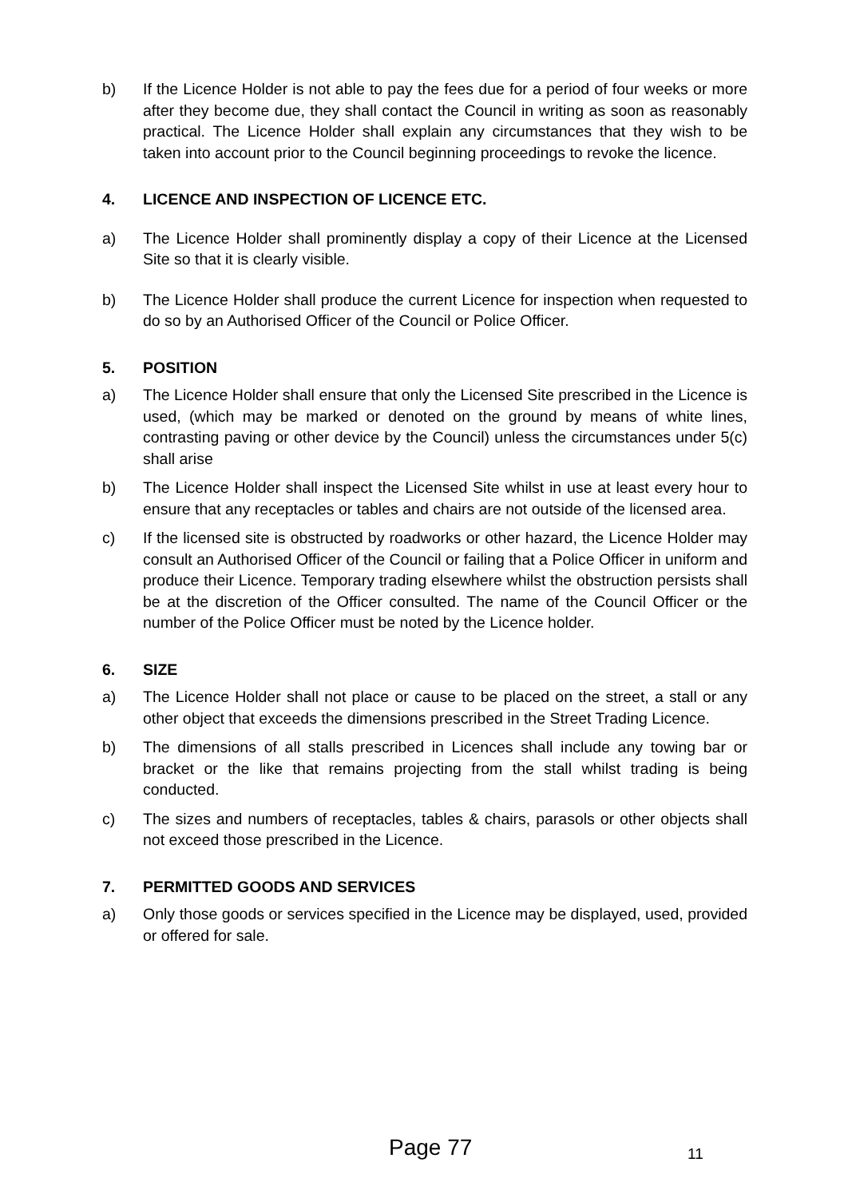b) If the Licence Holder is not able to pay the fees due for a period of four weeks or more after they become due, they shall contact the Council in writing as soon as reasonably practical. The Licence Holder shall explain any circumstances that they wish to be taken into account prior to the Council beginning proceedings to revoke the licence.
4. LICENCE AND INSPECTION OF LICENCE ETC.
a) The Licence Holder shall prominently display a copy of their Licence at the Licensed Site so that it is clearly visible.
b) The Licence Holder shall produce the current Licence for inspection when requested to do so by an Authorised Officer of the Council or Police Officer.
5. POSITION
a) The Licence Holder shall ensure that only the Licensed Site prescribed in the Licence is used, (which may be marked or denoted on the ground by means of white lines, contrasting paving or other device by the Council) unless the circumstances under 5(c) shall arise
b) The Licence Holder shall inspect the Licensed Site whilst in use at least every hour to ensure that any receptacles or tables and chairs are not outside of the licensed area.
c) If the licensed site is obstructed by roadworks or other hazard, the Licence Holder may consult an Authorised Officer of the Council or failing that a Police Officer in uniform and produce their Licence. Temporary trading elsewhere whilst the obstruction persists shall be at the discretion of the Officer consulted. The name of the Council Officer or the number of the Police Officer must be noted by the Licence holder.
6. SIZE
a) The Licence Holder shall not place or cause to be placed on the street, a stall or any other object that exceeds the dimensions prescribed in the Street Trading Licence.
b) The dimensions of all stalls prescribed in Licences shall include any towing bar or bracket or the like that remains projecting from the stall whilst trading is being conducted.
c) The sizes and numbers of receptacles, tables & chairs, parasols or other objects shall not exceed those prescribed in the Licence.
7. PERMITTED GOODS AND SERVICES
a) Only those goods or services specified in the Licence may be displayed, used, provided or offered for sale.
Page 77 11